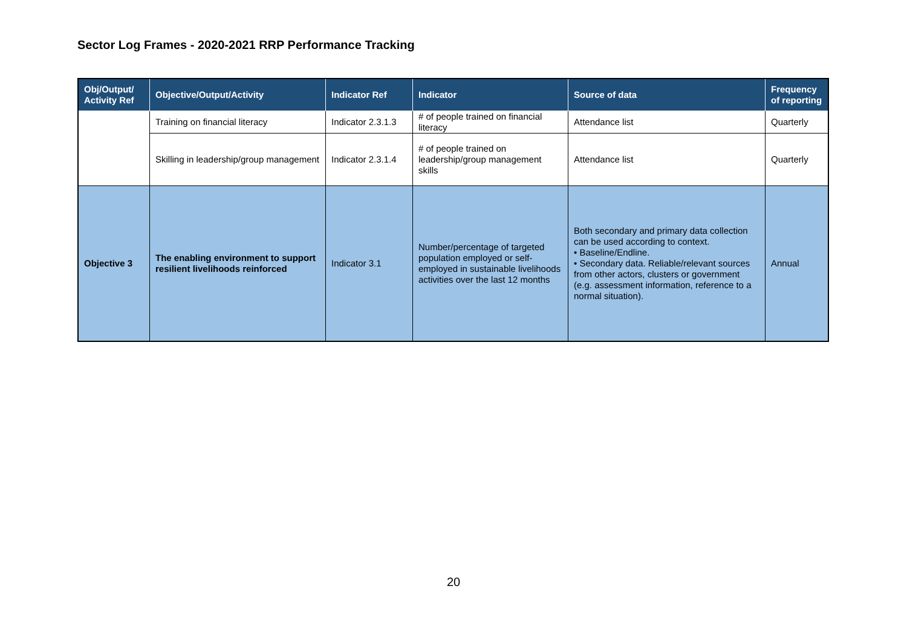Sector Log Frames - 2020-2021 RRP Performance Tracking
| Obj/Output/ Activity Ref | Objective/Output/Activity | Indicator Ref | Indicator | Source of data | Frequency of reporting |
| --- | --- | --- | --- | --- | --- |
| | Training on financial literacy | Indicator 2.3.1.3 | # of people trained on financial literacy | Attendance list | Quarterly |
| | Skilling in leadership/group management | Indicator 2.3.1.4 | # of people trained on leadership/group management skills | Attendance list | Quarterly |
| Objective 3 | The enabling environment to support resilient livelihoods reinforced | Indicator 3.1 | Number/percentage of targeted population employed or self-employed in sustainable livelihoods activities over the last 12 months | Both secondary and primary data collection can be used according to context. • Baseline/Endline. • Secondary data. Reliable/relevant sources from other actors, clusters or government (e.g. assessment information, reference to a normal situation). | Annual |
20